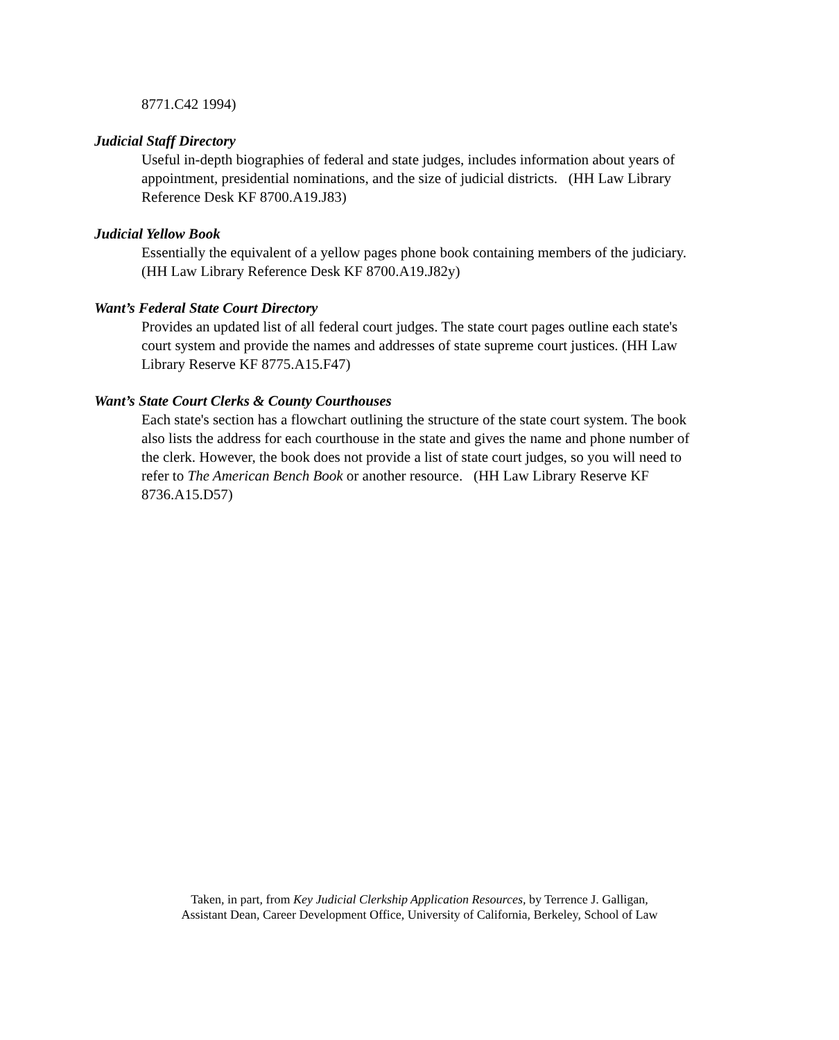8771.C42 1994)
Judicial Staff Directory
Useful in-depth biographies of federal and state judges, includes information about years of appointment, presidential nominations, and the size of judicial districts. (HH Law Library Reference Desk KF 8700.A19.J83)
Judicial Yellow Book
Essentially the equivalent of a yellow pages phone book containing members of the judiciary. (HH Law Library Reference Desk KF 8700.A19.J82y)
Want’s Federal State Court Directory
Provides an updated list of all federal court judges. The state court pages outline each state's court system and provide the names and addresses of state supreme court justices. (HH Law Library Reserve KF 8775.A15.F47)
Want’s State Court Clerks & County Courthouses
Each state's section has a flowchart outlining the structure of the state court system. The book also lists the address for each courthouse in the state and gives the name and phone number of the clerk. However, the book does not provide a list of state court judges, so you will need to refer to The American Bench Book or another resource. (HH Law Library Reserve KF 8736.A15.D57)
Taken, in part, from Key Judicial Clerkship Application Resources, by Terrence J. Galligan,
Assistant Dean, Career Development Office, University of California, Berkeley, School of Law